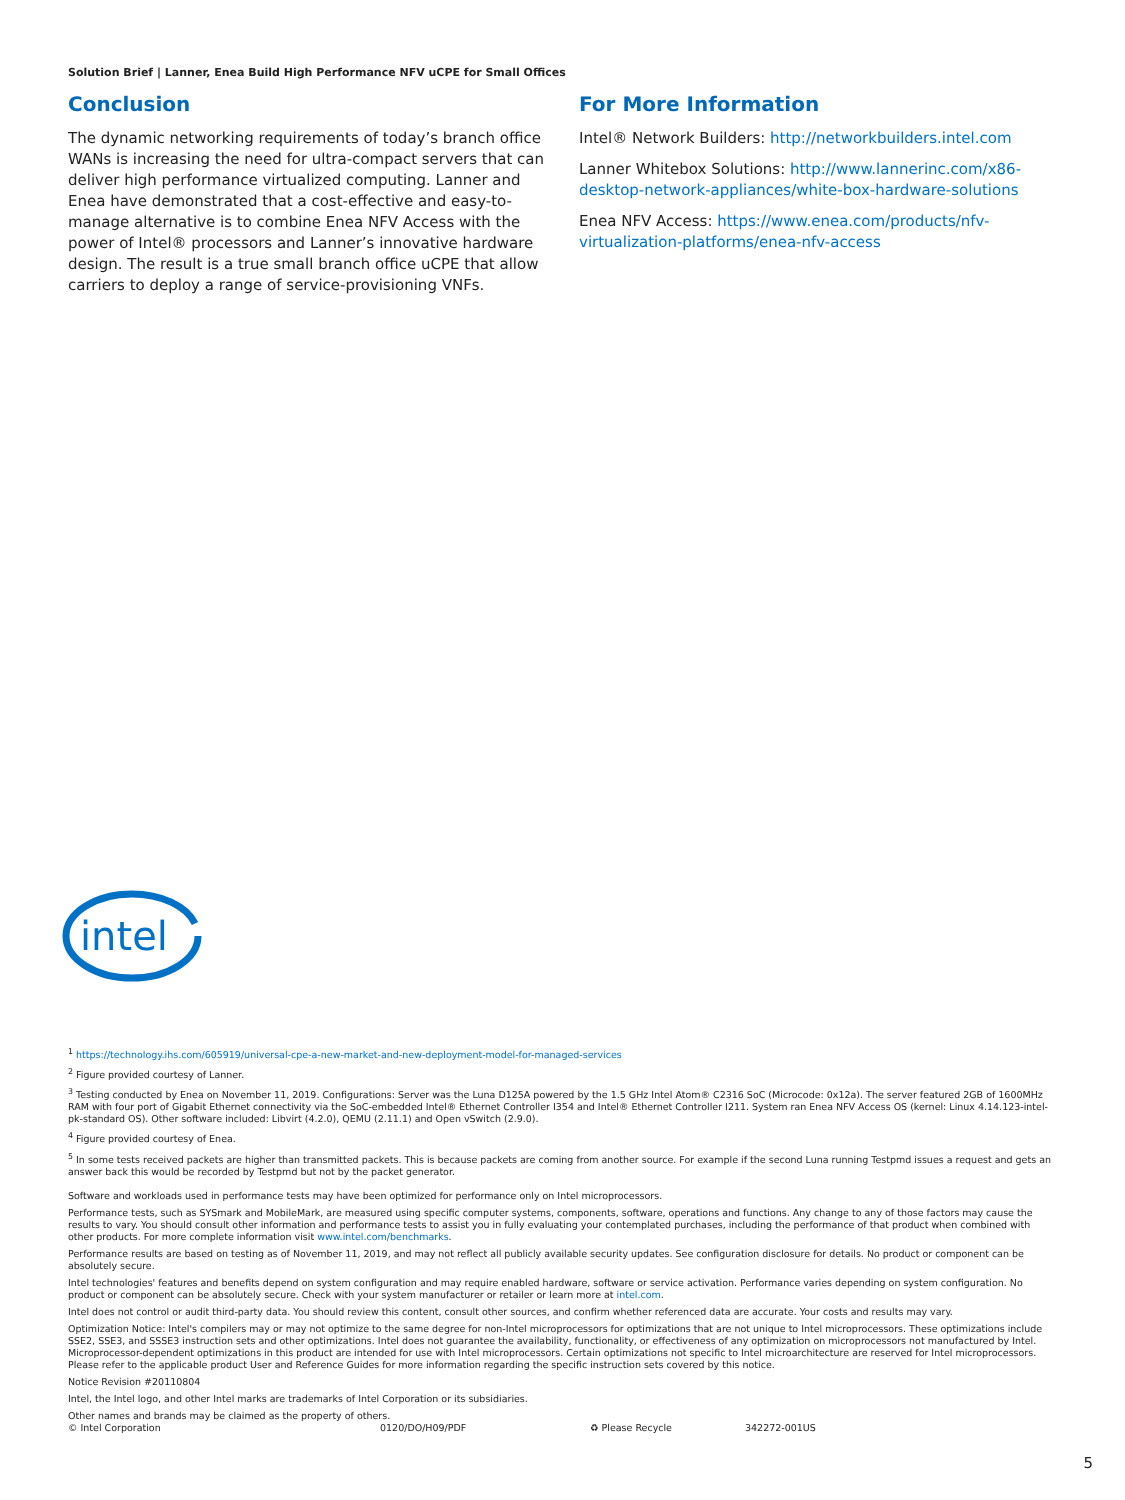Solution Brief | Lanner, Enea Build High Performance NFV uCPE for Small Offices
Conclusion
The dynamic networking requirements of today’s branch office WANs is increasing the need for ultra-compact servers that can deliver high performance virtualized computing. Lanner and Enea have demonstrated that a cost-effective and easy-to-manage alternative is to combine Enea NFV Access with the power of Intel® processors and Lanner’s innovative hardware design. The result is a true small branch office uCPE that allow carriers to deploy a range of service-provisioning VNFs.
For More Information
Intel® Network Builders: http://networkbuilders.intel.com
Lanner Whitebox Solutions: http://www.lannerinc.com/x86-desktop-network-appliances/white-box-hardware-solutions
Enea NFV Access: https://www.enea.com/products/nfv-virtualization-platforms/enea-nfv-access
intel
<sup>1</sup> https://technology.ihs.com/605919/universal-cpe-a-new-market-and-new-deployment-model-for-managed-services
<sup>2</sup> Figure provided courtesy of Lanner.
<sup>3</sup> Testing conducted by Enea on November 11, 2019. Configurations: Server was the Luna D125A powered by the 1.5 GHz Intel Atom® C2316 SoC (Microcode: 0x12a). The server featured 2GB of 1600MHz RAM with four port of Gigabit Ethernet connectivity via the SoC-embedded Intel® Ethernet Controller I354 and Intel® Ethernet Controller I211. System ran Enea NFV Access OS (kernel: Linux 4.14.123-intel-pk-standard OS). Other software included: Libvirt (4.2.0), QEMU (2.11.1) and Open vSwitch (2.9.0).
<sup>4</sup> Figure provided courtesy of Enea.
<sup>5</sup> In some tests received packets are higher than transmitted packets. This is because packets are coming from another source. For example if the second Luna running Testpmd issues a request and gets an answer back this would be recorded by Testpmd but not by the packet generator.
Software and workloads used in performance tests may have been optimized for performance only on Intel microprocessors.
Performance tests, such as SYSmark and MobileMark, are measured using specific computer systems, components, software, operations and functions. Any change to any of those factors may cause the results to vary. You should consult other information and performance tests to assist you in fully evaluating your contemplated purchases, including the performance of that product when combined with other products. For more complete information visit www.intel.com/benchmarks.
Performance results are based on testing as of November 11, 2019, and may not reflect all publicly available security updates. See configuration disclosure for details. No product or component can be absolutely secure.
Intel technologies' features and benefits depend on system configuration and may require enabled hardware, software or service activation. Performance varies depending on system configuration. No product or component can be absolutely secure. Check with your system manufacturer or retailer or learn more at intel.com.
Intel does not control or audit third-party data. You should review this content, consult other sources, and confirm whether referenced data are accurate. Your costs and results may vary.
Optimization Notice: Intel's compilers may or may not optimize to the same degree for non-Intel microprocessors for optimizations that are not unique to Intel microprocessors. These optimizations include SSE2, SSE3, and SSSE3 instruction sets and other optimizations. Intel does not guarantee the availability, functionality, or effectiveness of any optimization on microprocessors not manufactured by Intel. Microprocessor-dependent optimizations in this product are intended for use with Intel microprocessors. Certain optimizations not specific to Intel microarchitecture are reserved for Intel microprocessors. Please refer to the applicable product User and Reference Guides for more information regarding the specific instruction sets covered by this notice.
Notice Revision #20110804
Intel, the Intel logo, and other Intel marks are trademarks of Intel Corporation or its subsidiaries.
Other names and brands may be claimed as the property of others.
© Intel Corporation 0120/DO/H09/PDF ♻ Please Recycle 342272-001US
5